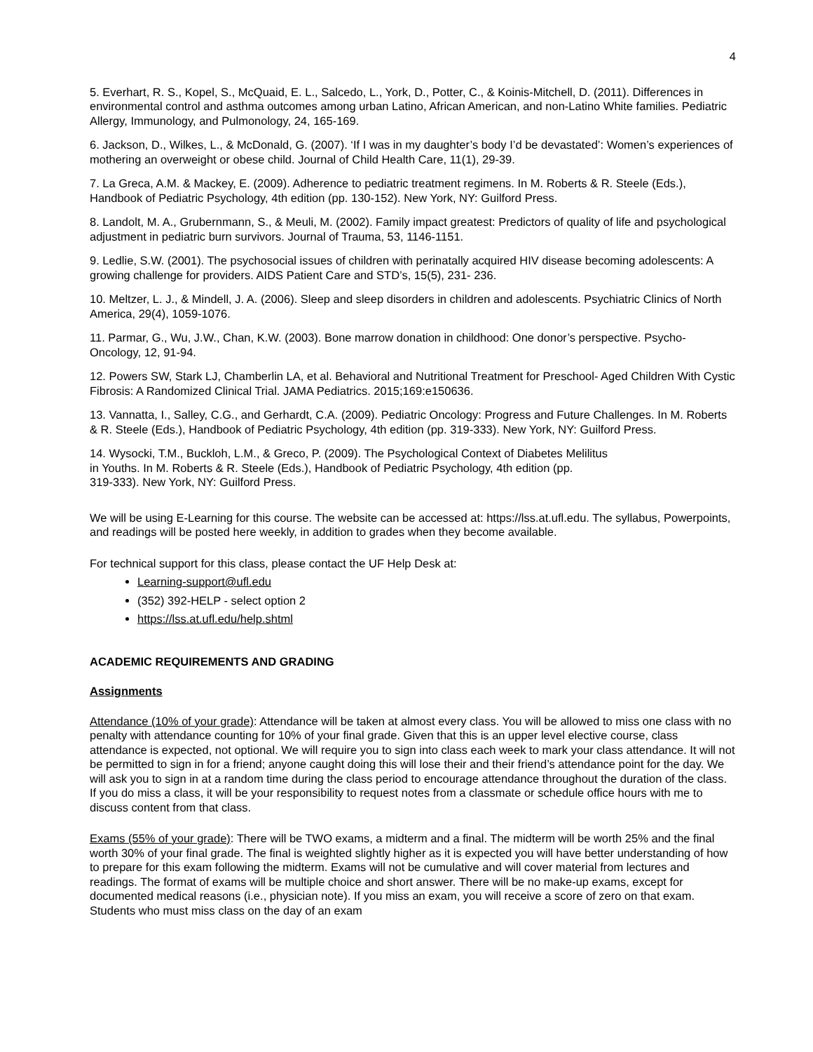4
5. Everhart, R. S., Kopel, S., McQuaid, E. L., Salcedo, L., York, D., Potter, C., & Koinis-Mitchell, D. (2011). Differences in environmental control and asthma outcomes among urban Latino, African American, and non-Latino White families. Pediatric Allergy, Immunology, and Pulmonology, 24, 165-169.
6. Jackson, D., Wilkes, L., & McDonald, G. (2007). ‘If I was in my daughter’s body I’d be devastated’: Women’s experiences of mothering an overweight or obese child. Journal of Child Health Care, 11(1), 29-39.
7. La Greca, A.M. & Mackey, E. (2009). Adherence to pediatric treatment regimens. In M. Roberts & R. Steele (Eds.), Handbook of Pediatric Psychology, 4th edition (pp. 130-152). New York, NY: Guilford Press.
8. Landolt, M. A., Grubernmann, S., & Meuli, M. (2002). Family impact greatest: Predictors of quality of life and psychological adjustment in pediatric burn survivors. Journal of Trauma, 53, 1146-1151.
9. Ledlie, S.W. (2001). The psychosocial issues of children with perinatally acquired HIV disease becoming adolescents: A growing challenge for providers. AIDS Patient Care and STD’s, 15(5), 231- 236.
10. Meltzer, L. J., & Mindell, J. A. (2006). Sleep and sleep disorders in children and adolescents. Psychiatric Clinics of North America, 29(4), 1059-1076.
11. Parmar, G., Wu, J.W., Chan, K.W. (2003). Bone marrow donation in childhood: One donor’s perspective. Psycho-Oncology, 12, 91-94.
12. Powers SW, Stark LJ, Chamberlin LA, et al. Behavioral and Nutritional Treatment for Preschool- Aged Children With Cystic Fibrosis: A Randomized Clinical Trial. JAMA Pediatrics. 2015;169:e150636.
13. Vannatta, I., Salley, C.G., and Gerhardt, C.A. (2009). Pediatric Oncology: Progress and Future Challenges. In M. Roberts & R. Steele (Eds.), Handbook of Pediatric Psychology, 4th edition (pp. 319-333). New York, NY: Guilford Press.
14. Wysocki, T.M., Buckloh, L.M., & Greco, P. (2009). The Psychological Context of Diabetes Melilitus
in Youths. In M. Roberts & R. Steele (Eds.), Handbook of Pediatric Psychology, 4th edition (pp.
319-333). New York, NY: Guilford Press.
We will be using E-Learning for this course. The website can be accessed at: https://lss.at.ufl.edu. The syllabus, Powerpoints, and readings will be posted here weekly, in addition to grades when they become available.
For technical support for this class, please contact the UF Help Desk at:
Learning-support@ufl.edu
(352) 392-HELP - select option 2
https://lss.at.ufl.edu/help.shtml
ACADEMIC REQUIREMENTS AND GRADING
Assignments
Attendance (10% of your grade): Attendance will be taken at almost every class. You will be allowed to miss one class with no penalty with attendance counting for 10% of your final grade. Given that this is an upper level elective course, class attendance is expected, not optional. We will require you to sign into class each week to mark your class attendance. It will not be permitted to sign in for a friend; anyone caught doing this will lose their and their friend’s attendance point for the day. We will ask you to sign in at a random time during the class period to encourage attendance throughout the duration of the class. If you do miss a class, it will be your responsibility to request notes from a classmate or schedule office hours with me to discuss content from that class.
Exams (55% of your grade): There will be TWO exams, a midterm and a final. The midterm will be worth 25% and the final worth 30% of your final grade. The final is weighted slightly higher as it is expected you will have better understanding of how to prepare for this exam following the midterm. Exams will not be cumulative and will cover material from lectures and readings. The format of exams will be multiple choice and short answer. There will be no make-up exams, except for documented medical reasons (i.e., physician note). If you miss an exam, you will receive a score of zero on that exam. Students who must miss class on the day of an exam